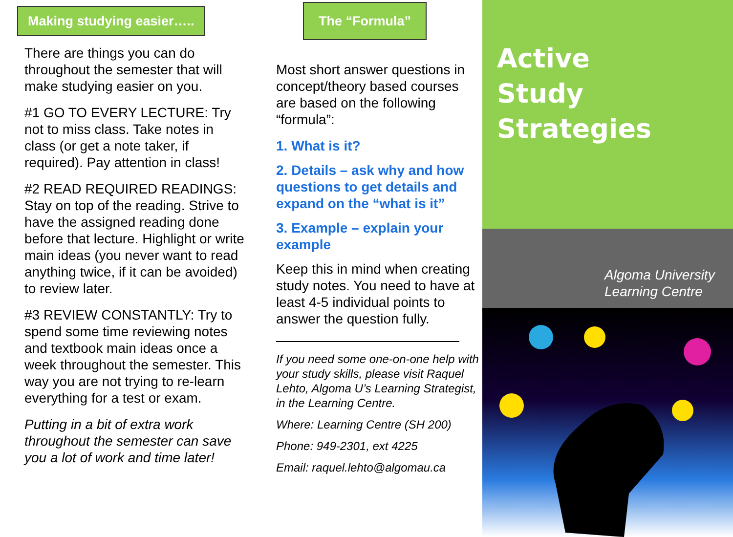Making studying easier…..
There are things you can do throughout the semester that will make studying easier on you.
#1 GO TO EVERY LECTURE: Try not to miss class. Take notes in class (or get a note taker, if required). Pay attention in class!
#2 READ REQUIRED READINGS: Stay on top of the reading. Strive to have the assigned reading done before that lecture. Highlight or write main ideas (you never want to read anything twice, if it can be avoided) to review later.
#3 REVIEW CONSTANTLY: Try to spend some time reviewing notes and textbook main ideas once a week throughout the semester. This way you are not trying to re-learn everything for a test or exam.
Putting in a bit of extra work throughout the semester can save you a lot of work and time later!
The “Formula”
Most short answer questions in concept/theory based courses are based on the following “formula”:
1. What is it?
2. Details – ask why and how questions to get details and expand on the “what is it”
3. Example – explain your example
Keep this in mind when creating study notes. You need to have at least 4-5 individual points to answer the question fully.
If you need some one-on-one help with your study skills, please visit Raquel Lehto, Algoma U’s Learning Strategist, in the Learning Centre.
Where: Learning Centre (SH 200)
Phone: 949-2301, ext 4225
Email: raquel.lehto@algomau.ca
Active
Study
Strategies
Algoma University
Learning Centre